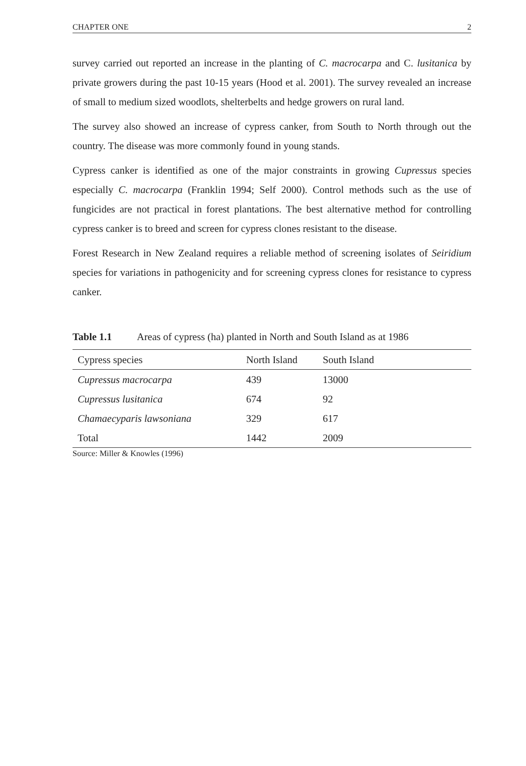CHAPTER ONE 2
survey carried out reported an increase in the planting of C. macrocarpa and C. lusitanica by private growers during the past 10-15 years (Hood et al. 2001). The survey revealed an increase of small to medium sized woodlots, shelterbelts and hedge growers on rural land.
The survey also showed an increase of cypress canker, from South to North through out the country. The disease was more commonly found in young stands.
Cypress canker is identified as one of the major constraints in growing Cupressus species especially C. macrocarpa (Franklin 1994; Self 2000). Control methods such as the use of fungicides are not practical in forest plantations. The best alternative method for controlling cypress canker is to breed and screen for cypress clones resistant to the disease.
Forest Research in New Zealand requires a reliable method of screening isolates of Seiridium species for variations in pathogenicity and for screening cypress clones for resistance to cypress canker.
Table 1.1 Areas of cypress (ha) planted in North and South Island as at 1986
| Cypress species | North Island | South Island |
| --- | --- | --- |
| Cupressus macrocarpa | 439 | 13000 |
| Cupressus lusitanica | 674 | 92 |
| Chamaecyparis lawsoniana | 329 | 617 |
| Total | 1442 | 2009 |
Source: Miller & Knowles (1996)